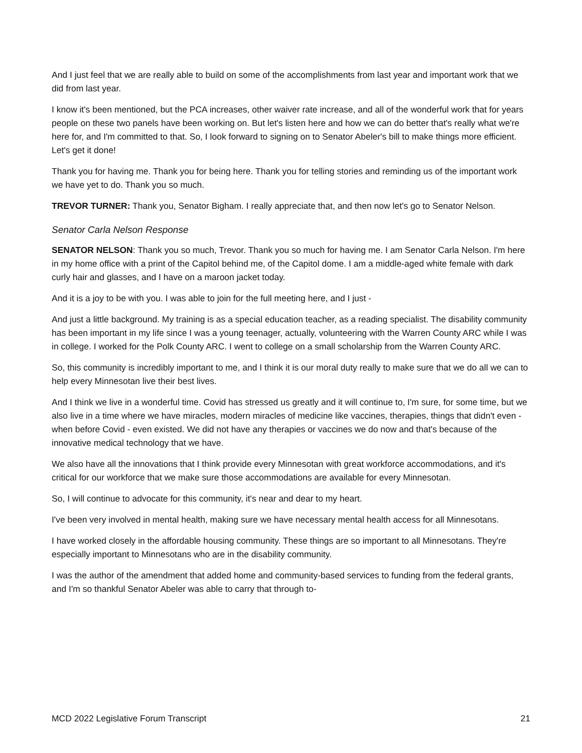And I just feel that we are really able to build on some of the accomplishments from last year and important work that we did from last year.
I know it's been mentioned, but the PCA increases, other waiver rate increase, and all of the wonderful work that for years people on these two panels have been working on. But let's listen here and how we can do better that's really what we're here for, and I'm committed to that. So, I look forward to signing on to Senator Abeler's bill to make things more efficient. Let's get it done!
Thank you for having me. Thank you for being here. Thank you for telling stories and reminding us of the important work we have yet to do. Thank you so much.
TREVOR TURNER: Thank you, Senator Bigham. I really appreciate that, and then now let's go to Senator Nelson.
Senator Carla Nelson Response
SENATOR NELSON: Thank you so much, Trevor. Thank you so much for having me. I am Senator Carla Nelson. I'm here in my home office with a print of the Capitol behind me, of the Capitol dome. I am a middle-aged white female with dark curly hair and glasses, and I have on a maroon jacket today.
And it is a joy to be with you. I was able to join for the full meeting here, and I just -
And just a little background. My training is as a special education teacher, as a reading specialist. The disability community has been important in my life since I was a young teenager, actually, volunteering with the Warren County ARC while I was in college. I worked for the Polk County ARC. I went to college on a small scholarship from the Warren County ARC.
So, this community is incredibly important to me, and I think it is our moral duty really to make sure that we do all we can to help every Minnesotan live their best lives.
And I think we live in a wonderful time. Covid has stressed us greatly and it will continue to, I'm sure, for some time, but we also live in a time where we have miracles, modern miracles of medicine like vaccines, therapies, things that didn't even - when before Covid - even existed. We did not have any therapies or vaccines we do now and that's because of the innovative medical technology that we have.
We also have all the innovations that I think provide every Minnesotan with great workforce accommodations, and it's critical for our workforce that we make sure those accommodations are available for every Minnesotan.
So, I will continue to advocate for this community, it's near and dear to my heart.
I've been very involved in mental health, making sure we have necessary mental health access for all Minnesotans.
I have worked closely in the affordable housing community. These things are so important to all Minnesotans. They're especially important to Minnesotans who are in the disability community.
I was the author of the amendment that added home and community-based services to funding from the federal grants, and I'm so thankful Senator Abeler was able to carry that through to-
MCD 2022 Legislative Forum Transcript 21